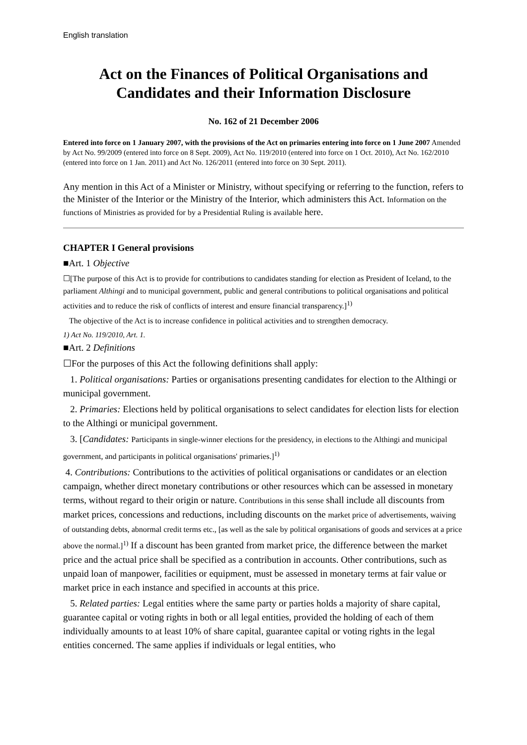English translation
Act on the Finances of Political Organisations and Candidates and their Information Disclosure
No. 162 of 21 December 2006
Entered into force on 1 January 2007, with the provisions of the Act on primaries entering into force on 1 June 2007 Amended by Act No. 99/2009 (entered into force on 8 Sept. 2009), Act No. 119/2010 (entered into force on 1 Oct. 2010), Act No. 162/2010 (entered into force on 1 Jan. 2011) and Act No. 126/2011 (entered into force on 30 Sept. 2011).
Any mention in this Act of a Minister or Ministry, without specifying or referring to the function, refers to the Minister of the Interior or the Ministry of the Interior, which administers this Act. Information on the functions of Ministries as provided for by a Presidential Ruling is available here.
CHAPTER I General provisions
■Art. 1 Objective
☐[The purpose of this Act is to provide for contributions to candidates standing for election as President of Iceland, to the parliament Althingi and to municipal government, public and general contributions to political organisations and political activities and to reduce the risk of conflicts of interest and ensure financial transparency.]<sup>1)</sup>
The objective of the Act is to increase confidence in political activities and to strengthen democracy.
1) Act No. 119/2010, Art. 1.
■Art. 2 Definitions
☐For the purposes of this Act the following definitions shall apply:
1. Political organisations: Parties or organisations presenting candidates for election to the Althingi or municipal government.
2. Primaries: Elections held by political organisations to select candidates for election lists for election to the Althingi or municipal government.
3. [Candidates: Participants in single-winner elections for the presidency, in elections to the Althingi and municipal government, and participants in political organisations' primaries.]<sup>1)</sup>
4. Contributions: Contributions to the activities of political organisations or candidates or an election campaign, whether direct monetary contributions or other resources which can be assessed in monetary terms, without regard to their origin or nature. Contributions in this sense shall include all discounts from market prices, concessions and reductions, including discounts on the market price of advertisements, waiving of outstanding debts, abnormal credit terms etc., [as well as the sale by political organisations of goods and services at a price above the normal.]<sup>1)</sup> If a discount has been granted from market price, the difference between the market price and the actual price shall be specified as a contribution in accounts. Other contributions, such as unpaid loan of manpower, facilities or equipment, must be assessed in monetary terms at fair value or market price in each instance and specified in accounts at this price.
5. Related parties: Legal entities where the same party or parties holds a majority of share capital, guarantee capital or voting rights in both or all legal entities, provided the holding of each of them individually amounts to at least 10% of share capital, guarantee capital or voting rights in the legal entities concerned. The same applies if individuals or legal entities, who